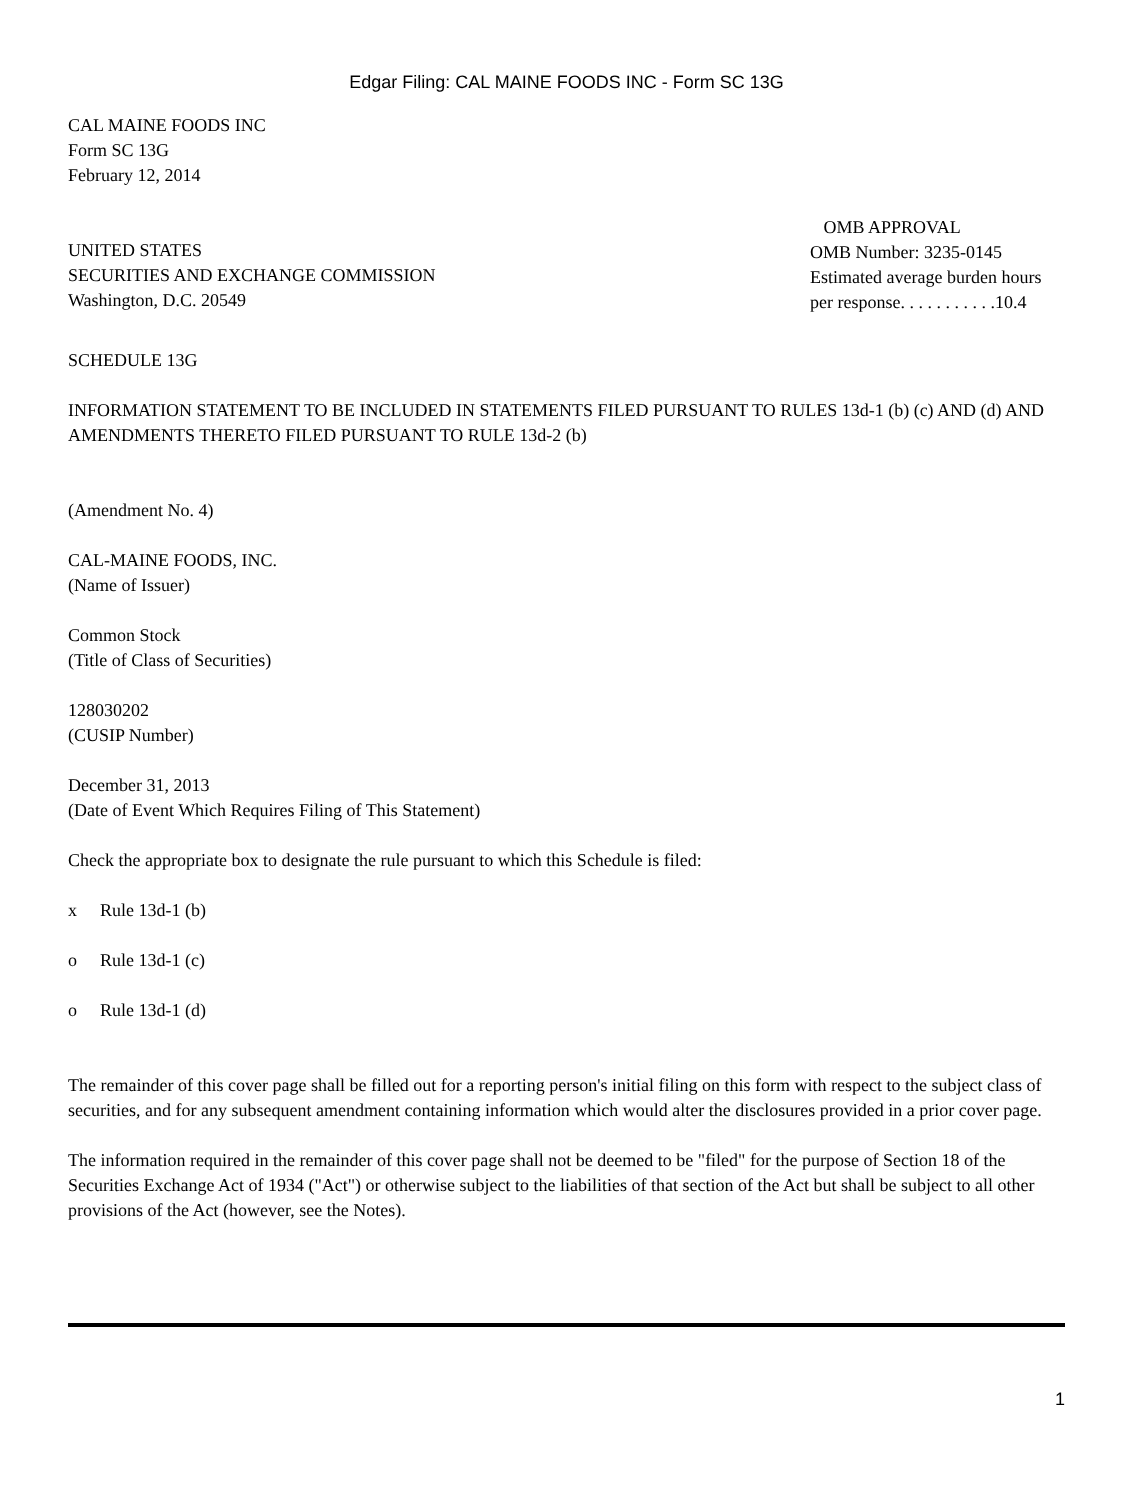Edgar Filing: CAL MAINE FOODS INC - Form SC 13G
CAL MAINE FOODS INC
Form SC 13G
February 12, 2014
UNITED STATES
SECURITIES AND EXCHANGE COMMISSION
Washington, D.C. 20549
OMB APPROVAL
OMB Number: 3235-0145
Estimated average burden hours
per response. . . . . . . . . . .10.4
SCHEDULE 13G
INFORMATION STATEMENT TO BE INCLUDED IN STATEMENTS FILED PURSUANT TO RULES 13d-1 (b) (c) AND (d) AND AMENDMENTS THERETO FILED PURSUANT TO RULE 13d-2 (b)
(Amendment No. 4)
CAL-MAINE FOODS, INC.
(Name of Issuer)
Common Stock
(Title of Class of Securities)
128030202
(CUSIP Number)
December 31, 2013
(Date of Event Which Requires Filing of This Statement)
Check the appropriate box to designate the rule pursuant to which this Schedule is filed:
x Rule 13d-1 (b)
o Rule 13d-1 (c)
o Rule 13d-1 (d)
The remainder of this cover page shall be filled out for a reporting person's initial filing on this form with respect to the subject class of securities, and for any subsequent amendment containing information which would alter the disclosures provided in a prior cover page.
The information required in the remainder of this cover page shall not be deemed to be "filed" for the purpose of Section 18 of the Securities Exchange Act of 1934 ("Act") or otherwise subject to the liabilities of that section of the Act but shall be subject to all other provisions of the Act (however, see the Notes).
1